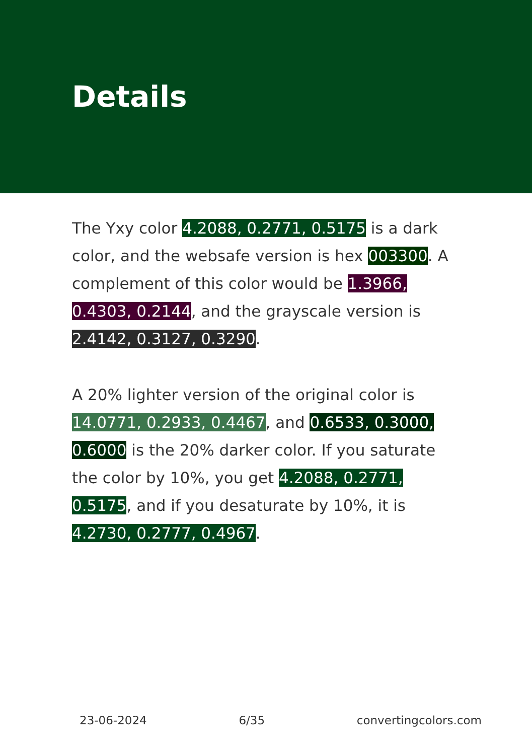Details
The Yxy color 4.2088, 0.2771, 0.5175 is a dark color, and the websafe version is hex 003300. A complement of this color would be 1.3966, 0.4303, 0.2144, and the grayscale version is 2.4142, 0.3127, 0.3290.
A 20% lighter version of the original color is 14.0771, 0.2933, 0.4467, and 0.6533, 0.3000, 0.6000 is the 20% darker color. If you saturate the color by 10%, you get 4.2088, 0.2771, 0.5175, and if you desaturate by 10%, it is 4.2730, 0.2777, 0.4967.
23-06-2024 6/35 convertingcolors.com